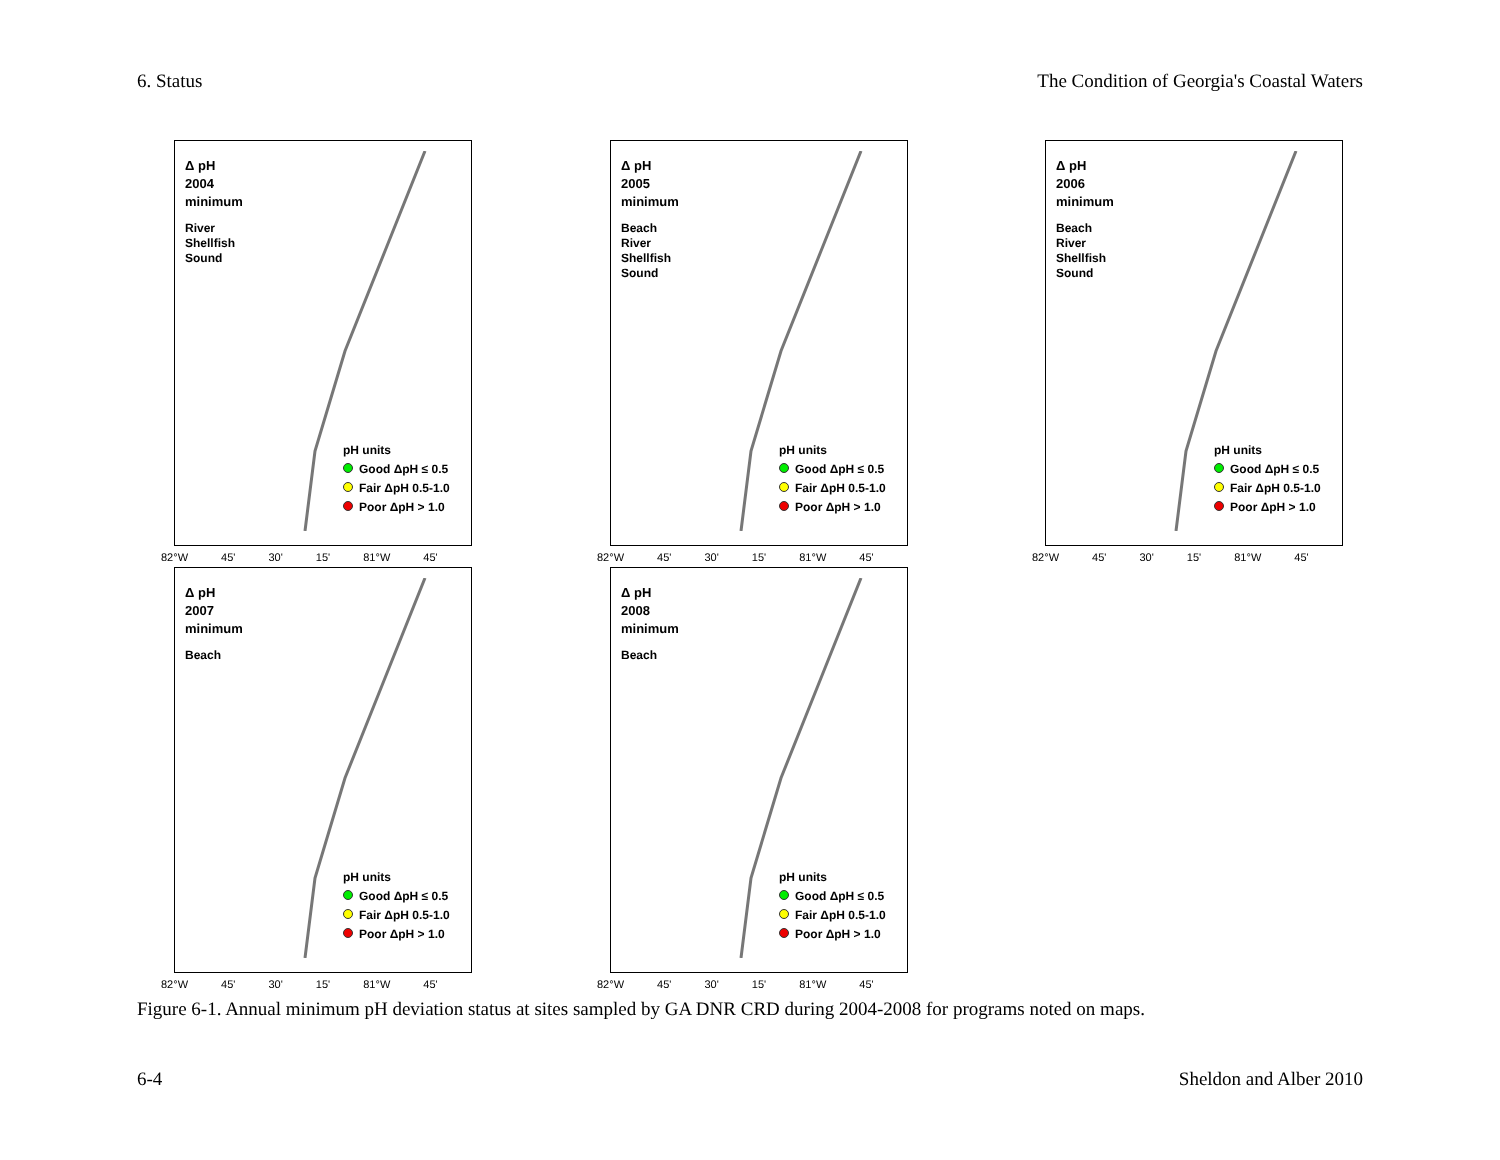6. Status The Condition of Georgia's Coastal Waters
Δ pH
2004
minimum
River
Shellfish
Sound
pH units
Good ΔpH ≤ 0.5
Fair ΔpH 0.5-1.0
Poor ΔpH > 1.0
82°W 45' 30' 15' 81°W 45'
Δ pH
2005
minimum
Beach
River
Shellfish
Sound
pH units
Good ΔpH ≤ 0.5
Fair ΔpH 0.5-1.0
Poor ΔpH > 1.0
82°W 45' 30' 15' 81°W 45'
Δ pH
2006
minimum
Beach
River
Shellfish
Sound
pH units
Good ΔpH ≤ 0.5
Fair ΔpH 0.5-1.0
Poor ΔpH > 1.0
82°W 45' 30' 15' 81°W 45'
Δ pH
2007
minimum
Beach
pH units
Good ΔpH ≤ 0.5
Fair ΔpH 0.5-1.0
Poor ΔpH > 1.0
82°W 45' 30' 15' 81°W 45'
Δ pH
2008
minimum
Beach
pH units
Good ΔpH ≤ 0.5
Fair ΔpH 0.5-1.0
Poor ΔpH > 1.0
82°W 45' 30' 15' 81°W 45'
Figure 6-1. Annual minimum pH deviation status at sites sampled by GA DNR CRD during 2004-2008 for programs noted on maps.
6-4 Sheldon and Alber 2010